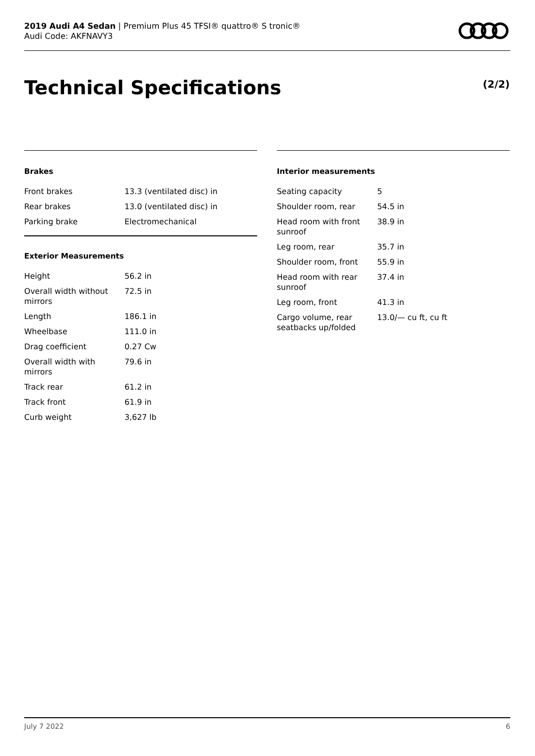2019 Audi A4 Sedan | Premium Plus 45 TFSI® quattro® S tronic®
Audi Code: AKFNAVY3
Technical Specifications (2/2)
Brakes
| Front brakes | 13.3 (ventilated disc) in |
| Rear brakes | 13.0 (ventilated disc) in |
| Parking brake | Electromechanical |
Exterior Measurements
| Height | 56.2 in |
| Overall width without mirrors | 72.5 in |
| Length | 186.1 in |
| Wheelbase | 111.0 in |
| Drag coefficient | 0.27 Cw |
| Overall width with mirrors | 79.6 in |
| Track rear | 61.2 in |
| Track front | 61.9 in |
| Curb weight | 3,627 lb |
Interior measurements
| Seating capacity | 5 |
| Shoulder room, rear | 54.5 in |
| Head room with front sunroof | 38.9 in |
| Leg room, rear | 35.7 in |
| Shoulder room, front | 55.9 in |
| Head room with rear sunroof | 37.4 in |
| Leg room, front | 41.3 in |
| Cargo volume, rear seatbacks up/folded | 13.0/— cu ft, cu ft |
July 7 2022 6